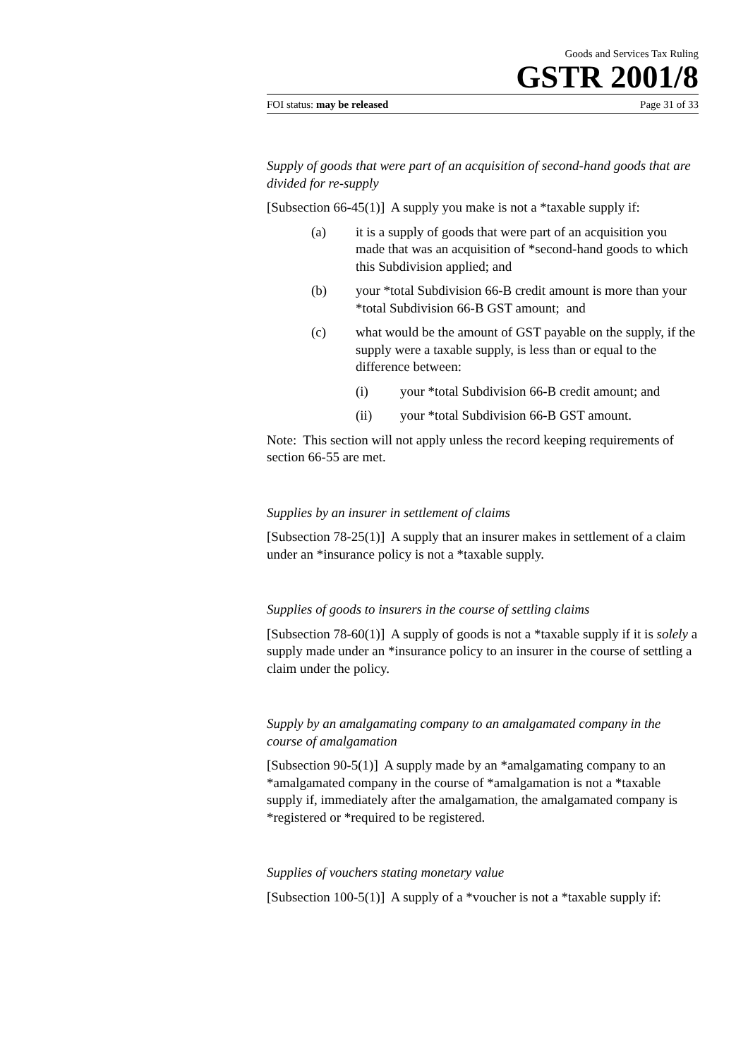Goods and Services Tax Ruling
GSTR 2001/8
FOI status: may be released Page 31 of 33
Supply of goods that were part of an acquisition of second-hand goods that are divided for re-supply
[Subsection 66-45(1)] A supply you make is not a *taxable supply if:
(a) it is a supply of goods that were part of an acquisition you made that was an acquisition of *second-hand goods to which this Subdivision applied; and
(b) your *total Subdivision 66-B credit amount is more than your *total Subdivision 66-B GST amount; and
(c) what would be the amount of GST payable on the supply, if the supply were a taxable supply, is less than or equal to the difference between:
(i) your *total Subdivision 66-B credit amount; and
(ii) your *total Subdivision 66-B GST amount.
Note: This section will not apply unless the record keeping requirements of section 66-55 are met.
Supplies by an insurer in settlement of claims
[Subsection 78-25(1)] A supply that an insurer makes in settlement of a claim under an *insurance policy is not a *taxable supply.
Supplies of goods to insurers in the course of settling claims
[Subsection 78-60(1)] A supply of goods is not a *taxable supply if it is solely a supply made under an *insurance policy to an insurer in the course of settling a claim under the policy.
Supply by an amalgamating company to an amalgamated company in the course of amalgamation
[Subsection 90-5(1)] A supply made by an *amalgamating company to an *amalgamated company in the course of *amalgamation is not a *taxable supply if, immediately after the amalgamation, the amalgamated company is *registered or *required to be registered.
Supplies of vouchers stating monetary value
[Subsection 100-5(1)] A supply of a *voucher is not a *taxable supply if: